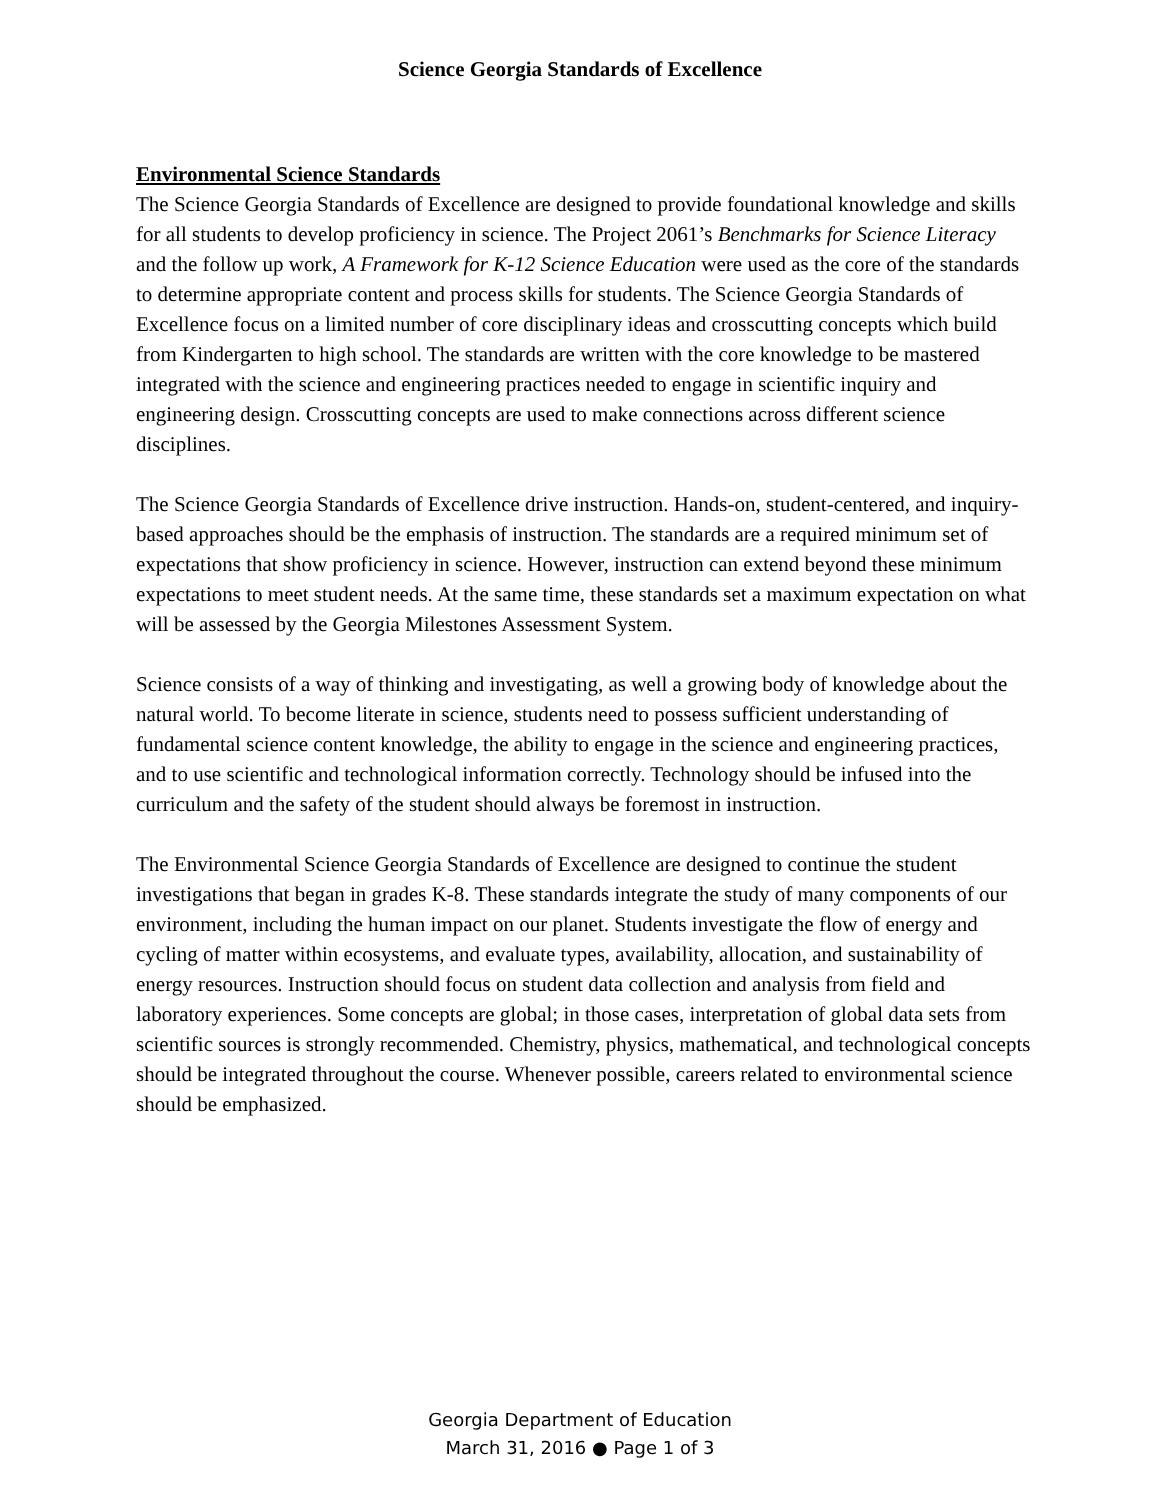Science Georgia Standards of Excellence
Environmental Science Standards
The Science Georgia Standards of Excellence are designed to provide foundational knowledge and skills for all students to develop proficiency in science. The Project 2061’s Benchmarks for Science Literacy and the follow up work, A Framework for K-12 Science Education were used as the core of the standards to determine appropriate content and process skills for students. The Science Georgia Standards of Excellence focus on a limited number of core disciplinary ideas and crosscutting concepts which build from Kindergarten to high school. The standards are written with the core knowledge to be mastered integrated with the science and engineering practices needed to engage in scientific inquiry and engineering design. Crosscutting concepts are used to make connections across different science disciplines.
The Science Georgia Standards of Excellence drive instruction. Hands-on, student-centered, and inquiry-based approaches should be the emphasis of instruction. The standards are a required minimum set of expectations that show proficiency in science. However, instruction can extend beyond these minimum expectations to meet student needs. At the same time, these standards set a maximum expectation on what will be assessed by the Georgia Milestones Assessment System.
Science consists of a way of thinking and investigating, as well a growing body of knowledge about the natural world. To become literate in science, students need to possess sufficient understanding of fundamental science content knowledge, the ability to engage in the science and engineering practices, and to use scientific and technological information correctly. Technology should be infused into the curriculum and the safety of the student should always be foremost in instruction.
The Environmental Science Georgia Standards of Excellence are designed to continue the student investigations that began in grades K-8. These standards integrate the study of many components of our environment, including the human impact on our planet. Students investigate the flow of energy and cycling of matter within ecosystems, and evaluate types, availability, allocation, and sustainability of energy resources. Instruction should focus on student data collection and analysis from field and laboratory experiences. Some concepts are global; in those cases, interpretation of global data sets from scientific sources is strongly recommended. Chemistry, physics, mathematical, and technological concepts should be integrated throughout the course. Whenever possible, careers related to environmental science should be emphasized.
Georgia Department of Education
March 31, 2016 ● Page 1 of 3